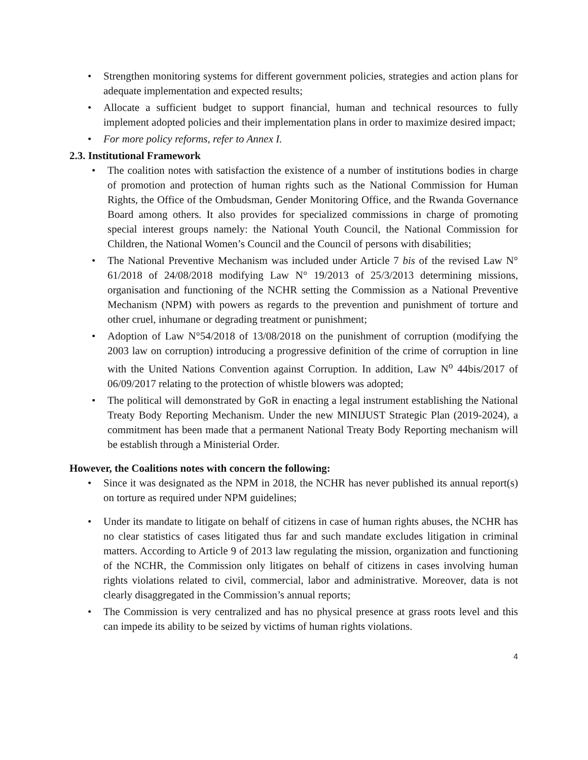• Strengthen monitoring systems for different government policies, strategies and action plans for adequate implementation and expected results;
• Allocate a sufficient budget to support financial, human and technical resources to fully implement adopted policies and their implementation plans in order to maximize desired impact;
• For more policy reforms, refer to Annex I.
2.3. Institutional Framework
• The coalition notes with satisfaction the existence of a number of institutions bodies in charge of promotion and protection of human rights such as the National Commission for Human Rights, the Office of the Ombudsman, Gender Monitoring Office, and the Rwanda Governance Board among others. It also provides for specialized commissions in charge of promoting special interest groups namely: the National Youth Council, the National Commission for Children, the National Women’s Council and the Council of persons with disabilities;
• The National Preventive Mechanism was included under Article 7 bis of the revised Law N° 61/2018 of 24/08/2018 modifying Law N° 19/2013 of 25/3/2013 determining missions, organisation and functioning of the NCHR setting the Commission as a National Preventive Mechanism (NPM) with powers as regards to the prevention and punishment of torture and other cruel, inhumane or degrading treatment or punishment;
• Adoption of Law N°54/2018 of 13/08/2018 on the punishment of corruption (modifying the 2003 law on corruption) introducing a progressive definition of the crime of corruption in line with the United Nations Convention against Corruption. In addition, Law N<sup>o</sup> 44bis/2017 of 06/09/2017 relating to the protection of whistle blowers was adopted;
• The political will demonstrated by GoR in enacting a legal instrument establishing the National Treaty Body Reporting Mechanism. Under the new MINIJUST Strategic Plan (2019-2024), a commitment has been made that a permanent National Treaty Body Reporting mechanism will be establish through a Ministerial Order.
However, the Coalitions notes with concern the following:
• Since it was designated as the NPM in 2018, the NCHR has never published its annual report(s) on torture as required under NPM guidelines;
• Under its mandate to litigate on behalf of citizens in case of human rights abuses, the NCHR has no clear statistics of cases litigated thus far and such mandate excludes litigation in criminal matters. According to Article 9 of 2013 law regulating the mission, organization and functioning of the NCHR, the Commission only litigates on behalf of citizens in cases involving human rights violations related to civil, commercial, labor and administrative. Moreover, data is not clearly disaggregated in the Commission’s annual reports;
• The Commission is very centralized and has no physical presence at grass roots level and this can impede its ability to be seized by victims of human rights violations.
4